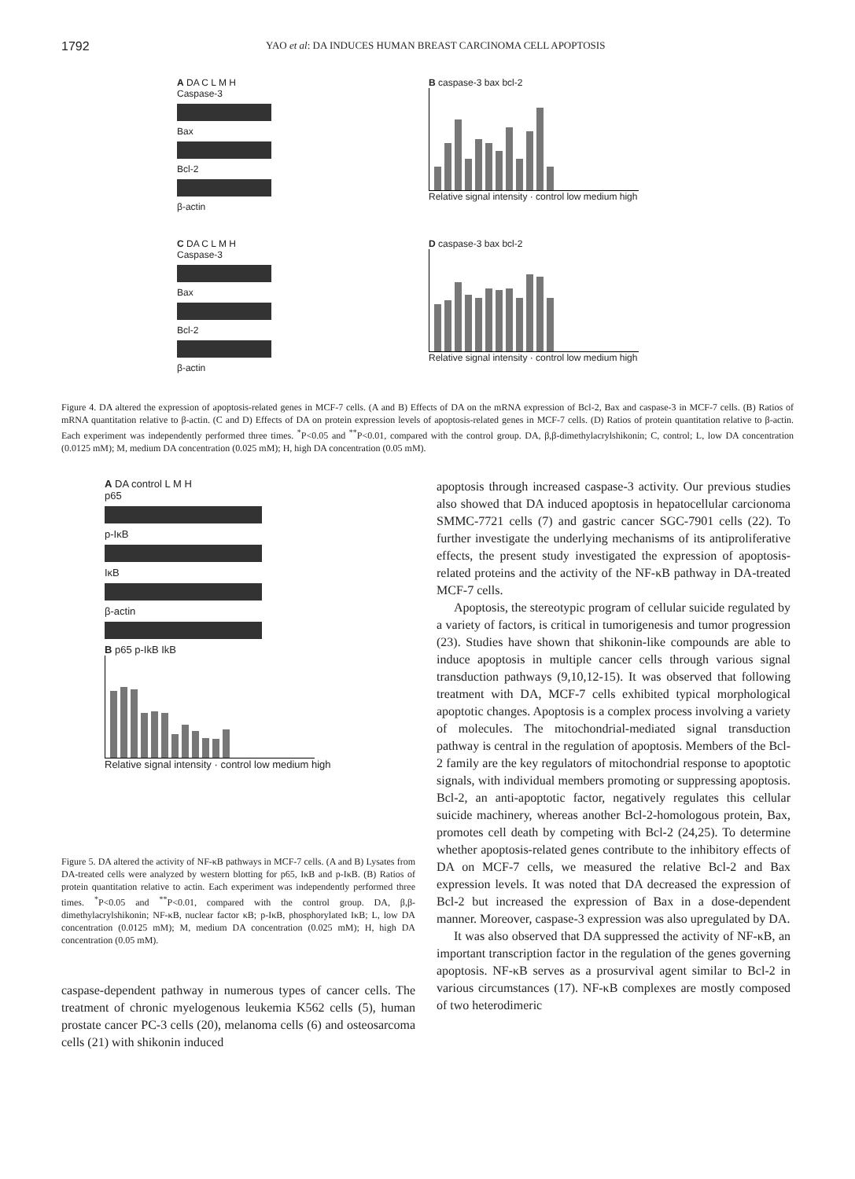1792 YAO et al: DA INDUCES HUMAN BREAST CARCINOMA CELL APOPTOSIS
A DA C L M H
Caspase-3
Bax
Bcl-2
β-actin
B caspase-3 bax bcl-2
Relative signal intensity · control low medium high
C DA C L M H
Caspase-3
Bax
Bcl-2
β-actin
D caspase-3 bax bcl-2
Relative signal intensity · control low medium high
Figure 4. DA altered the expression of apoptosis-related genes in MCF-7 cells. (A and B) Effects of DA on the mRNA expression of Bcl-2, Bax and caspase-3 in MCF-7 cells. (B) Ratios of mRNA quantitation relative to β-actin. (C and D) Effects of DA on protein expression levels of apoptosis-related genes in MCF-7 cells. (D) Ratios of protein quantitation relative to β-actin. Each experiment was independently performed three times. <sup>*</sup>P<0.05 and <sup>**</sup>P<0.01, compared with the control group. DA, β,β-dimethylacrylshikonin; C, control; L, low DA concentration (0.0125 mM); M, medium DA concentration (0.025 mM); H, high DA concentration (0.05 mM).
A DA control L M H
p65
p-IκB
IκB
β-actin
B p65 p-IkB IkB
Relative signal intensity · control low medium high
Figure 5. DA altered the activity of NF-κB pathways in MCF-7 cells. (A and B) Lysates from DA-treated cells were analyzed by western blotting for p65, IκB and p-IκB. (B) Ratios of protein quantitation relative to actin. Each experiment was independently performed three times. <sup>*</sup>P<0.05 and <sup>**</sup>P<0.01, compared with the control group. DA, β,β-dimethylacrylshikonin; NF-κB, nuclear factor κB; p-IκB, phosphorylated IκB; L, low DA concentration (0.0125 mM); M, medium DA concentration (0.025 mM); H, high DA concentration (0.05 mM).
caspase-dependent pathway in numerous types of cancer cells. The treatment of chronic myelogenous leukemia K562 cells (5), human prostate cancer PC-3 cells (20), melanoma cells (6) and osteosarcoma cells (21) with shikonin induced
apoptosis through increased caspase-3 activity. Our previous studies also showed that DA induced apoptosis in hepatocellular carcionoma SMMC-7721 cells (7) and gastric cancer SGC-7901 cells (22). To further investigate the underlying mechanisms of its antiproliferative effects, the present study investigated the expression of apoptosis-related proteins and the activity of the NF-κB pathway in DA-treated MCF-7 cells.
Apoptosis, the stereotypic program of cellular suicide regulated by a variety of factors, is critical in tumorigenesis and tumor progression (23). Studies have shown that shikonin-like compounds are able to induce apoptosis in multiple cancer cells through various signal transduction pathways (9,10,12-15). It was observed that following treatment with DA, MCF-7 cells exhibited typical morphological apoptotic changes. Apoptosis is a complex process involving a variety of molecules. The mitochondrial-mediated signal transduction pathway is central in the regulation of apoptosis. Members of the Bcl-2 family are the key regulators of mitochondrial response to apoptotic signals, with individual members promoting or suppressing apoptosis. Bcl-2, an anti-apoptotic factor, negatively regulates this cellular suicide machinery, whereas another Bcl-2-homologous protein, Bax, promotes cell death by competing with Bcl-2 (24,25). To determine whether apoptosis-related genes contribute to the inhibitory effects of DA on MCF-7 cells, we measured the relative Bcl-2 and Bax expression levels. It was noted that DA decreased the expression of Bcl-2 but increased the expression of Bax in a dose-dependent manner. Moreover, caspase-3 expression was also upregulated by DA.
It was also observed that DA suppressed the activity of NF-κB, an important transcription factor in the regulation of the genes governing apoptosis. NF-κB serves as a prosurvival agent similar to Bcl-2 in various circumstances (17). NF-κB complexes are mostly composed of two heterodimeric